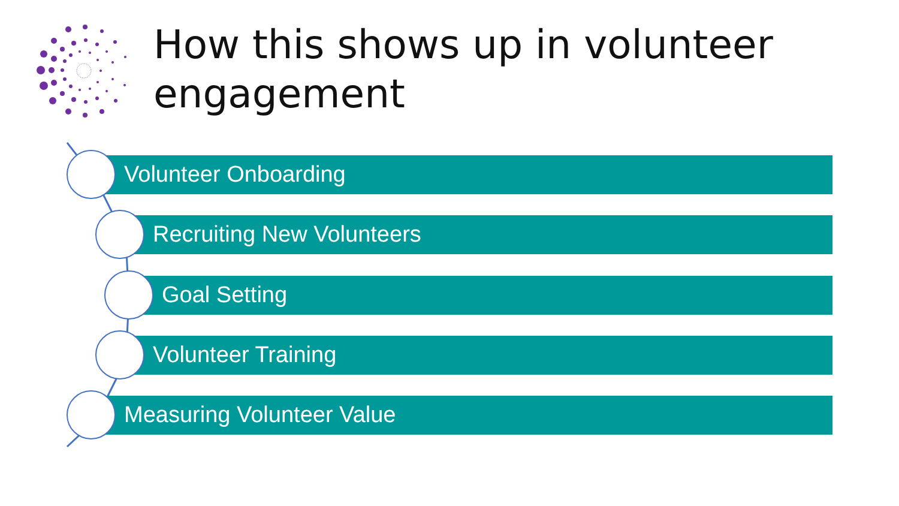How this shows up in volunteer
engagement
Volunteer Onboarding
Recruiting New Volunteers
Goal Setting
Volunteer Training
Measuring Volunteer Value